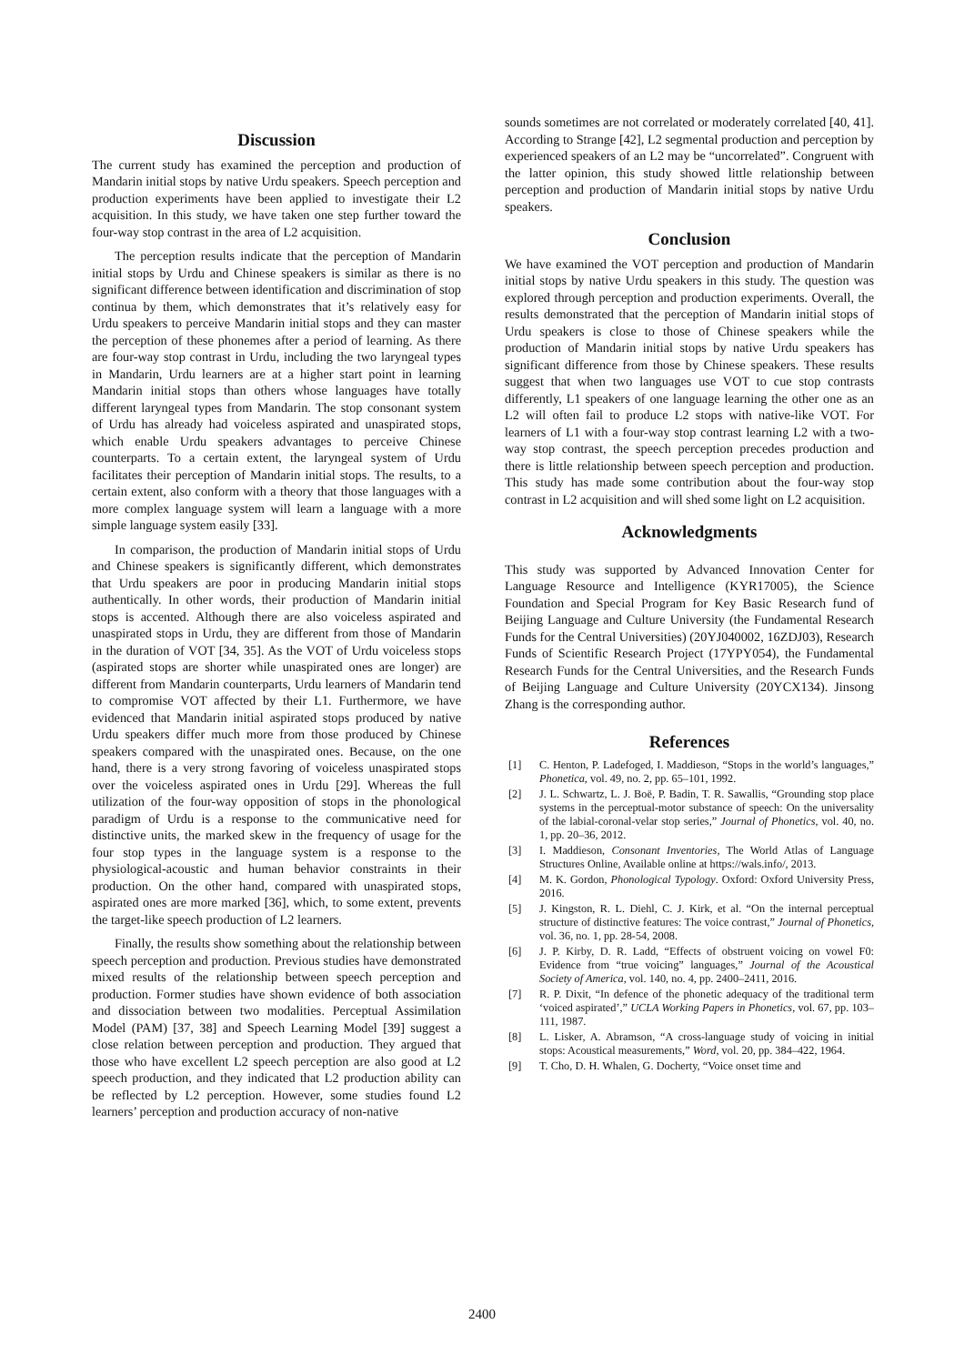Discussion
The current study has examined the perception and production of Mandarin initial stops by native Urdu speakers. Speech perception and production experiments have been applied to investigate their L2 acquisition. In this study, we have taken one step further toward the four-way stop contrast in the area of L2 acquisition.
The perception results indicate that the perception of Mandarin initial stops by Urdu and Chinese speakers is similar as there is no significant difference between identification and discrimination of stop continua by them, which demonstrates that it’s relatively easy for Urdu speakers to perceive Mandarin initial stops and they can master the perception of these phonemes after a period of learning. As there are four-way stop contrast in Urdu, including the two laryngeal types in Mandarin, Urdu learners are at a higher start point in learning Mandarin initial stops than others whose languages have totally different laryngeal types from Mandarin. The stop consonant system of Urdu has already had voiceless aspirated and unaspirated stops, which enable Urdu speakers advantages to perceive Chinese counterparts. To a certain extent, the laryngeal system of Urdu facilitates their perception of Mandarin initial stops. The results, to a certain extent, also conform with a theory that those languages with a more complex language system will learn a language with a more simple language system easily [33].
In comparison, the production of Mandarin initial stops of Urdu and Chinese speakers is significantly different, which demonstrates that Urdu speakers are poor in producing Mandarin initial stops authentically. In other words, their production of Mandarin initial stops is accented. Although there are also voiceless aspirated and unaspirated stops in Urdu, they are different from those of Mandarin in the duration of VOT [34, 35]. As the VOT of Urdu voiceless stops (aspirated stops are shorter while unaspirated ones are longer) are different from Mandarin counterparts, Urdu learners of Mandarin tend to compromise VOT affected by their L1. Furthermore, we have evidenced that Mandarin initial aspirated stops produced by native Urdu speakers differ much more from those produced by Chinese speakers compared with the unaspirated ones. Because, on the one hand, there is a very strong favoring of voiceless unaspirated stops over the voiceless aspirated ones in Urdu [29]. Whereas the full utilization of the four-way opposition of stops in the phonological paradigm of Urdu is a response to the communicative need for distinctive units, the marked skew in the frequency of usage for the four stop types in the language system is a response to the physiological-acoustic and human behavior constraints in their production. On the other hand, compared with unaspirated stops, aspirated ones are more marked [36], which, to some extent, prevents the target-like speech production of L2 learners.
Finally, the results show something about the relationship between speech perception and production. Previous studies have demonstrated mixed results of the relationship between speech perception and production. Former studies have shown evidence of both association and dissociation between two modalities. Perceptual Assimilation Model (PAM) [37, 38] and Speech Learning Model [39] suggest a close relation between perception and production. They argued that those who have excellent L2 speech perception are also good at L2 speech production, and they indicated that L2 production ability can be reflected by L2 perception. However, some studies found L2 learners’ perception and production accuracy of non-native
sounds sometimes are not correlated or moderately correlated [40, 41]. According to Strange [42], L2 segmental production and perception by experienced speakers of an L2 may be “uncorrelated”. Congruent with the latter opinion, this study showed little relationship between perception and production of Mandarin initial stops by native Urdu speakers.
Conclusion
We have examined the VOT perception and production of Mandarin initial stops by native Urdu speakers in this study. The question was explored through perception and production experiments. Overall, the results demonstrated that the perception of Mandarin initial stops of Urdu speakers is close to those of Chinese speakers while the production of Mandarin initial stops by native Urdu speakers has significant difference from those by Chinese speakers. These results suggest that when two languages use VOT to cue stop contrasts differently, L1 speakers of one language learning the other one as an L2 will often fail to produce L2 stops with native-like VOT. For learners of L1 with a four-way stop contrast learning L2 with a two-way stop contrast, the speech perception precedes production and there is little relationship between speech perception and production. This study has made some contribution about the four-way stop contrast in L2 acquisition and will shed some light on L2 acquisition.
Acknowledgments
This study was supported by Advanced Innovation Center for Language Resource and Intelligence (KYR17005), the Science Foundation and Special Program for Key Basic Research fund of Beijing Language and Culture University (the Fundamental Research Funds for the Central Universities) (20YJ040002, 16ZDJ03), Research Funds of Scientific Research Project (17YPY054), the Fundamental Research Funds for the Central Universities, and the Research Funds of Beijing Language and Culture University (20YCX134). Jinsong Zhang is the corresponding author.
References
[1] C. Henton, P. Ladefoged, I. Maddieson, “Stops in the world’s languages,” Phonetica, vol. 49, no. 2, pp. 65–101, 1992.
[2] J. L. Schwartz, L. J. Boë, P. Badin, T. R. Sawallis, “Grounding stop place systems in the perceptual-motor substance of speech: On the universality of the labial-coronal-velar stop series,” Journal of Phonetics, vol. 40, no. 1, pp. 20–36, 2012.
[3] I. Maddieson, Consonant Inventories, The World Atlas of Language Structures Online, Available online at https://wals.info/, 2013.
[4] M. K. Gordon, Phonological Typology. Oxford: Oxford University Press, 2016.
[5] J. Kingston, R. L. Diehl, C. J. Kirk, et al. “On the internal perceptual structure of distinctive features: The voice contrast,” Journal of Phonetics, vol. 36, no. 1, pp. 28-54, 2008.
[6] J. P. Kirby, D. R. Ladd, “Effects of obstruent voicing on vowel F0: Evidence from “true voicing” languages,” Journal of the Acoustical Society of America, vol. 140, no. 4, pp. 2400–2411, 2016.
[7] R. P. Dixit, “In defence of the phonetic adequacy of the traditional term ‘voiced aspirated’,” UCLA Working Papers in Phonetics, vol. 67, pp. 103–111, 1987.
[8] L. Lisker, A. Abramson, “A cross-language study of voicing in initial stops: Acoustical measurements,” Word, vol. 20, pp. 384–422, 1964.
[9] T. Cho, D. H. Whalen, G. Docherty, “Voice onset time and
2400